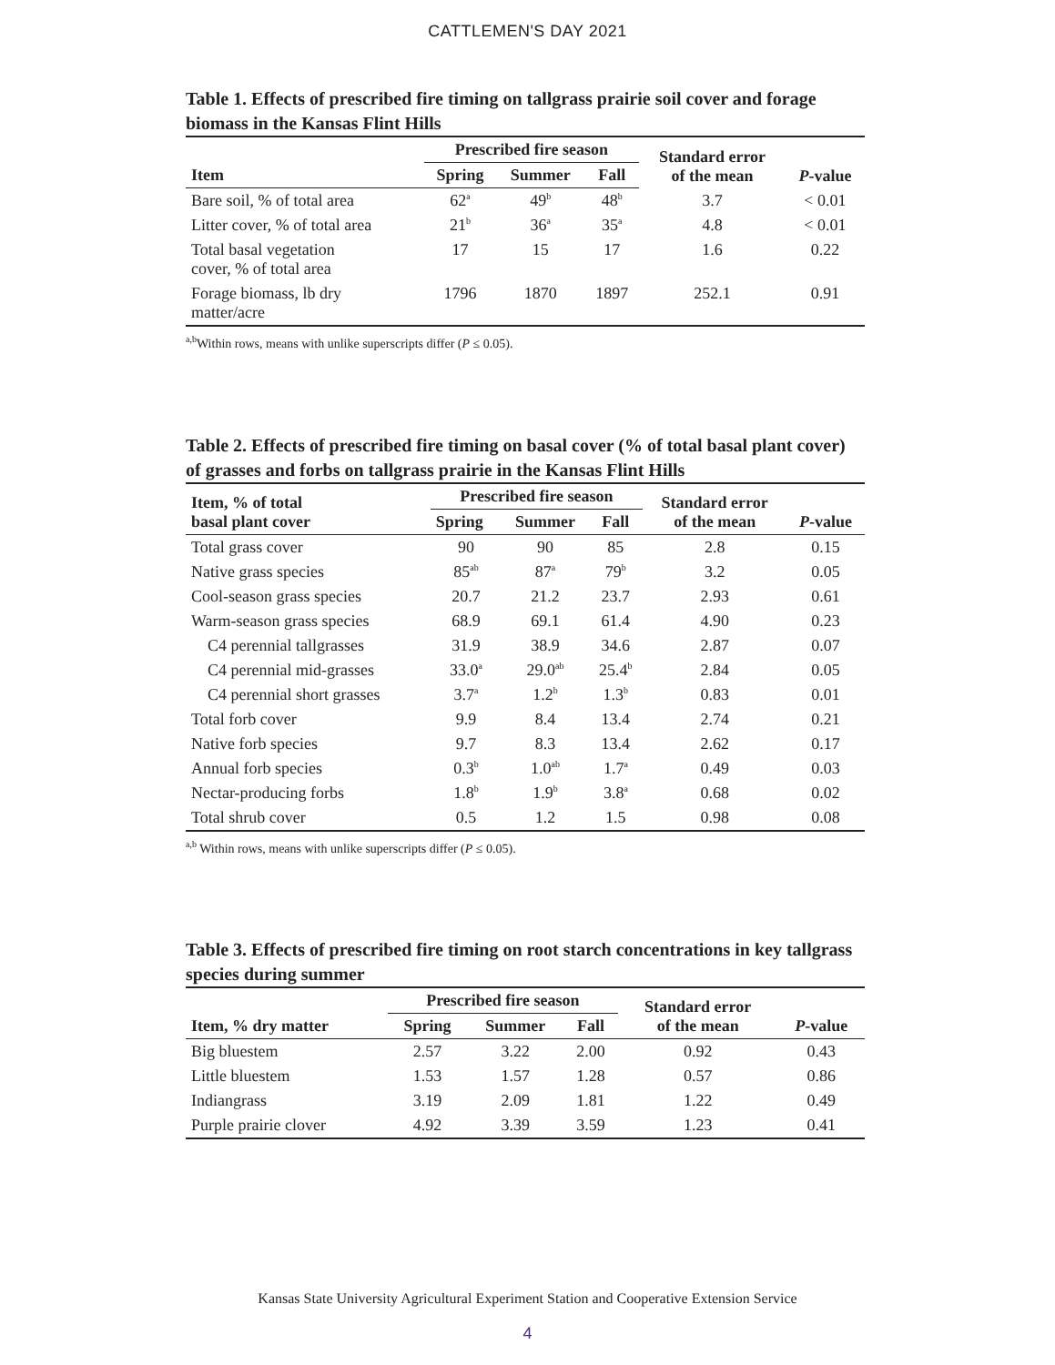CATTLEMEN'S DAY 2021
Table 1. Effects of prescribed fire timing on tallgrass prairie soil cover and forage biomass in the Kansas Flint Hills
| | Prescribed fire season | | | Standard error of the mean | P -value |
| --- | --- | --- | --- | --- | --- |
| Item | Spring | Summer | Fall | | |
| Bare soil, % of total area | 62<sup>a</sup> | 49<sup>b</sup> | 48<sup>b</sup> | 3.7 | < 0.01 |
| Litter cover, % of total area | 21<sup>b</sup> | 36<sup>a</sup> | 35<sup>a</sup> | 4.8 | < 0.01 |
| Total basal vegetation cover, % of total area | 17 | 15 | 17 | 1.6 | 0.22 |
| Forage biomass, lb dry matter/acre | 1796 | 1870 | 1897 | 252.1 | 0.91 |
<sup>a,b</sup>Within rows, means with unlike superscripts differ (P ≤ 0.05).
Table 2. Effects of prescribed fire timing on basal cover (% of total basal plant cover) of grasses and forbs on tallgrass prairie in the Kansas Flint Hills
| Item, % of total basal plant cover | Prescribed fire season | | | Standard error of the mean | P -value |
| --- | --- | --- | --- | --- | --- |
| | Spring | Summer | Fall | | |
| Total grass cover | 90 | 90 | 85 | 2.8 | 0.15 |
| Native grass species | 85<sup>ab</sup> | 87<sup>a</sup> | 79<sup>b</sup> | 3.2 | 0.05 |
| Cool-season grass species | 20.7 | 21.2 | 23.7 | 2.93 | 0.61 |
| Warm-season grass species | 68.9 | 69.1 | 61.4 | 4.90 | 0.23 |
| C4 perennial tallgrasses | 31.9 | 38.9 | 34.6 | 2.87 | 0.07 |
| C4 perennial mid-grasses | 33.0<sup>a</sup> | 29.0<sup>ab</sup> | 25.4<sup>b</sup> | 2.84 | 0.05 |
| C4 perennial short grasses | 3.7<sup>a</sup> | 1.2<sup>b</sup> | 1.3<sup>b</sup> | 0.83 | 0.01 |
| Total forb cover | 9.9 | 8.4 | 13.4 | 2.74 | 0.21 |
| Native forb species | 9.7 | 8.3 | 13.4 | 2.62 | 0.17 |
| Annual forb species | 0.3<sup>b</sup> | 1.0<sup>ab</sup> | 1.7<sup>a</sup> | 0.49 | 0.03 |
| Nectar-producing forbs | 1.8<sup>b</sup> | 1.9<sup>b</sup> | 3.8<sup>a</sup> | 0.68 | 0.02 |
| Total shrub cover | 0.5 | 1.2 | 1.5 | 0.98 | 0.08 |
<sup>a,b</sup> Within rows, means with unlike superscripts differ (P ≤ 0.05).
Table 3. Effects of prescribed fire timing on root starch concentrations in key tallgrass species during summer
| | Prescribed fire season | | | Standard error of the mean | P -value |
| --- | --- | --- | --- | --- | --- |
| Item, % dry matter | Spring | Summer | Fall | | |
| Big bluestem | 2.57 | 3.22 | 2.00 | 0.92 | 0.43 |
| Little bluestem | 1.53 | 1.57 | 1.28 | 0.57 | 0.86 |
| Indiangrass | 3.19 | 2.09 | 1.81 | 1.22 | 0.49 |
| Purple prairie clover | 4.92 | 3.39 | 3.59 | 1.23 | 0.41 |
Kansas State University Agricultural Experiment Station and Cooperative Extension Service
4